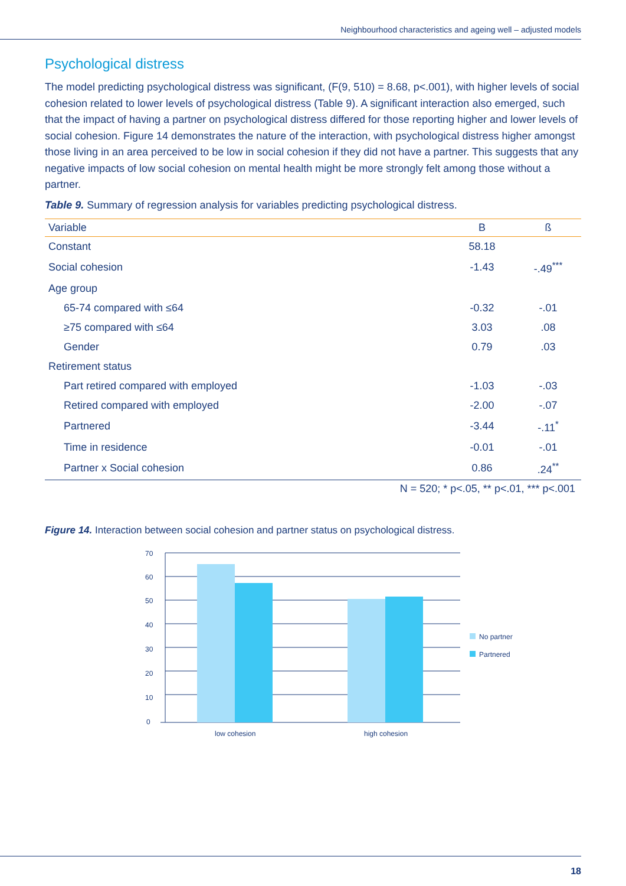Neighbourhood characteristics and ageing well – adjusted models
Psychological distress
The model predicting psychological distress was significant, (F(9, 510) = 8.68, p<.001), with higher levels of social cohesion related to lower levels of psychological distress (Table 9). A significant interaction also emerged, such that the impact of having a partner on psychological distress differed for those reporting higher and lower levels of social cohesion. Figure 14 demonstrates the nature of the interaction, with psychological distress higher amongst those living in an area perceived to be low in social cohesion if they did not have a partner. This suggests that any negative impacts of low social cohesion on mental health might be more strongly felt among those without a partner.
Table 9. Summary of regression analysis for variables predicting psychological distress.
| Variable | B | ß |
| --- | --- | --- |
| Constant | 58.18 | |
| Social cohesion | -1.43 | -.49<sup>***</sup> |
| Age group | | |
| 65-74 compared with ≤64 | -0.32 | -.01 |
| ≥75 compared with ≤64 | 3.03 | .08 |
| Gender | 0.79 | .03 |
| Retirement status | | |
| Part retired compared with employed | -1.03 | -.03 |
| Retired compared with employed | -2.00 | -.07 |
| Partnered | -3.44 | -.11<sup>*</sup> |
| Time in residence | -0.01 | -.01 |
| Partner x Social cohesion | 0.86 | .24<sup>**</sup> |
N = 520; * p<.05, ** p<.01, *** p<.001
Figure 14. Interaction between social cohesion and partner status on psychological distress.
70
60
50
40
30
20
10
0
low cohesion
high cohesion
No partner
Partnered
18